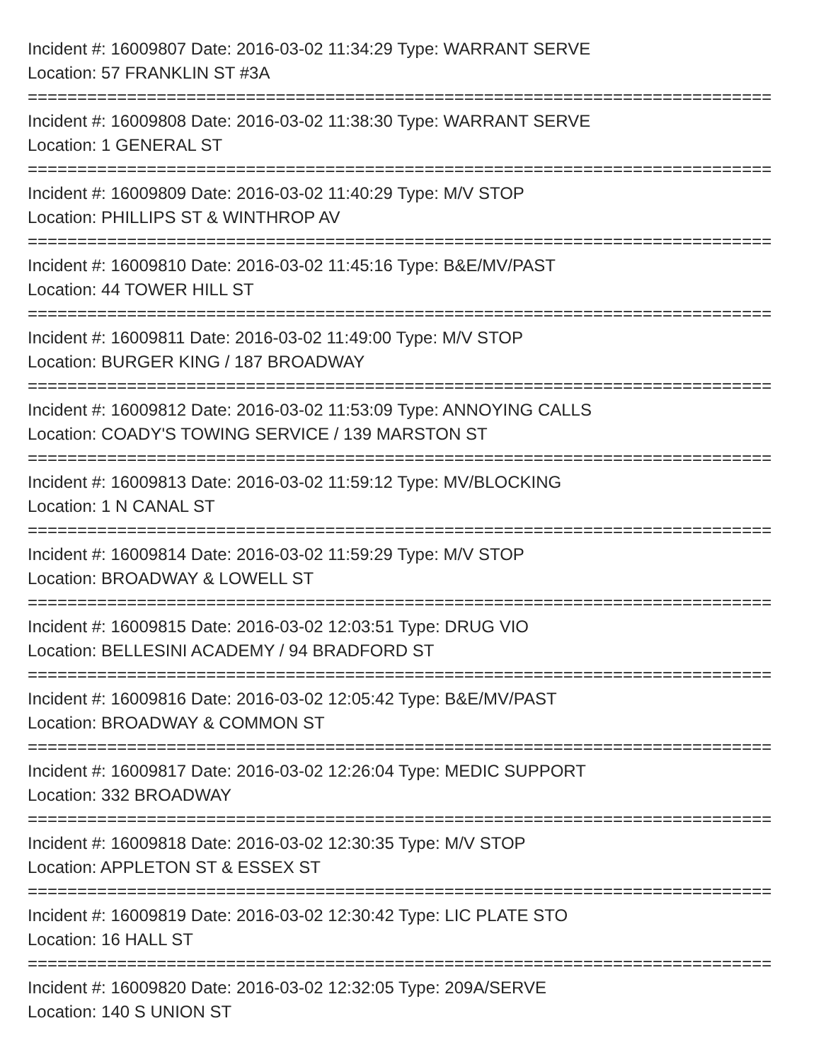Incident #: 16009807 Date: 2016-03-02 11:34:29 Type: WARRANT SERVE
Location: 57 FRANKLIN ST #3A
===========================================================================
Incident #: 16009808 Date: 2016-03-02 11:38:30 Type: WARRANT SERVE
Location: 1 GENERAL ST
===========================================================================
Incident #: 16009809 Date: 2016-03-02 11:40:29 Type: M/V STOP
Location: PHILLIPS ST & WINTHROP AV
===========================================================================
Incident #: 16009810 Date: 2016-03-02 11:45:16 Type: B&E/MV/PAST
Location: 44 TOWER HILL ST
===========================================================================
Incident #: 16009811 Date: 2016-03-02 11:49:00 Type: M/V STOP
Location: BURGER KING / 187 BROADWAY
===========================================================================
Incident #: 16009812 Date: 2016-03-02 11:53:09 Type: ANNOYING CALLS
Location: COADY'S TOWING SERVICE / 139 MARSTON ST
===========================================================================
Incident #: 16009813 Date: 2016-03-02 11:59:12 Type: MV/BLOCKING
Location: 1 N CANAL ST
===========================================================================
Incident #: 16009814 Date: 2016-03-02 11:59:29 Type: M/V STOP
Location: BROADWAY & LOWELL ST
===========================================================================
Incident #: 16009815 Date: 2016-03-02 12:03:51 Type: DRUG VIO
Location: BELLESINI ACADEMY / 94 BRADFORD ST
===========================================================================
Incident #: 16009816 Date: 2016-03-02 12:05:42 Type: B&E/MV/PAST
Location: BROADWAY & COMMON ST
===========================================================================
Incident #: 16009817 Date: 2016-03-02 12:26:04 Type: MEDIC SUPPORT
Location: 332 BROADWAY
===========================================================================
Incident #: 16009818 Date: 2016-03-02 12:30:35 Type: M/V STOP
Location: APPLETON ST & ESSEX ST
===========================================================================
Incident #: 16009819 Date: 2016-03-02 12:30:42 Type: LIC PLATE STO
Location: 16 HALL ST
===========================================================================
Incident #: 16009820 Date: 2016-03-02 12:32:05 Type: 209A/SERVE
Location: 140 S UNION ST